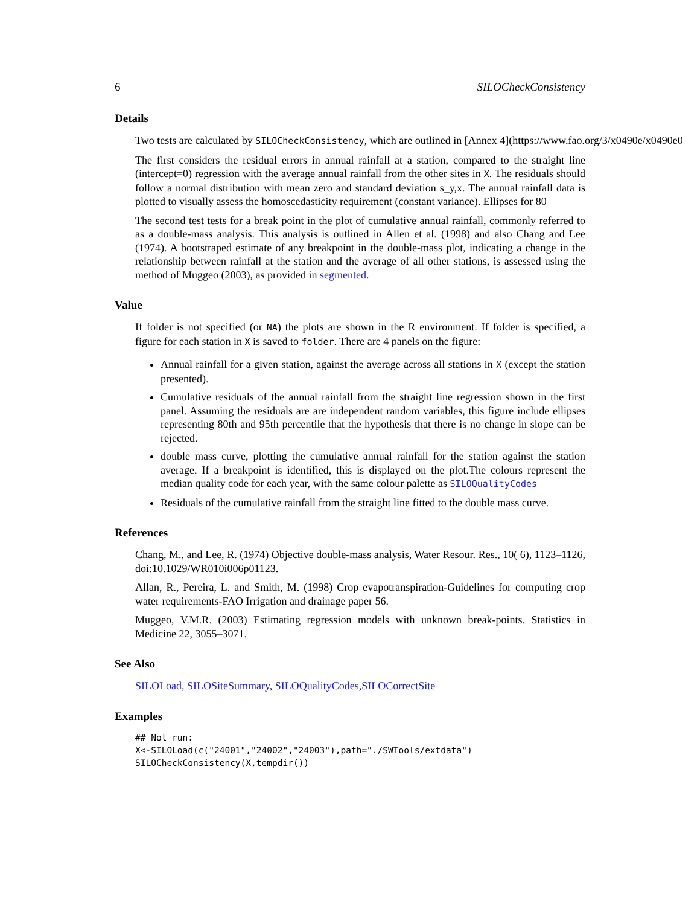6 SILOCheckConsistency
Details
Two tests are calculated by SILOCheckConsistency, which are outlined in [Annex 4](https://www.fao.org/3/x0490e/x0490e0
The first considers the residual errors in annual rainfall at a station, compared to the straight line (intercept=0) regression with the average annual rainfall from the other sites in X. The residuals should follow a normal distribution with mean zero and standard deviation s_y,x. The annual rainfall data is plotted to visually assess the homoscedasticity requirement (constant variance). Ellipses for 80
The second test tests for a break point in the plot of cumulative annual rainfall, commonly referred to as a double-mass analysis. This analysis is outlined in Allen et al. (1998) and also Chang and Lee (1974). A bootstraped estimate of any breakpoint in the double-mass plot, indicating a change in the relationship between rainfall at the station and the average of all other stations, is assessed using the method of Muggeo (2003), as provided in segmented.
Value
If folder is not specified (or NA) the plots are shown in the R environment. If folder is specified, a figure for each station in X is saved to folder. There are 4 panels on the figure:
Annual rainfall for a given station, against the average across all stations in X (except the station presented).
Cumulative residuals of the annual rainfall from the straight line regression shown in the first panel. Assuming the residuals are are independent random variables, this figure include ellipses representing 80th and 95th percentile that the hypothesis that there is no change in slope can be rejected.
double mass curve, plotting the cumulative annual rainfall for the station against the station average. If a breakpoint is identified, this is displayed on the plot.The colours represent the median quality code for each year, with the same colour palette as SILOQualityCodes
Residuals of the cumulative rainfall from the straight line fitted to the double mass curve.
References
Chang, M., and Lee, R. (1974) Objective double-mass analysis, Water Resour. Res., 10( 6), 1123–1126, doi:10.1029/WR010i006p01123.
Allan, R., Pereira, L. and Smith, M. (1998) Crop evapotranspiration-Guidelines for computing crop water requirements-FAO Irrigation and drainage paper 56.
Muggeo, V.M.R. (2003) Estimating regression models with unknown break-points. Statistics in Medicine 22, 3055–3071.
See Also
SILOLoad, SILOSiteSummary, SILOQualityCodes,SILOCorrectSite
Examples
## Not run:
X<-SILOLoad(c("24001","24002","24003"),path="./SWTools/extdata")
SILOCheckConsistency(X,tempdir())